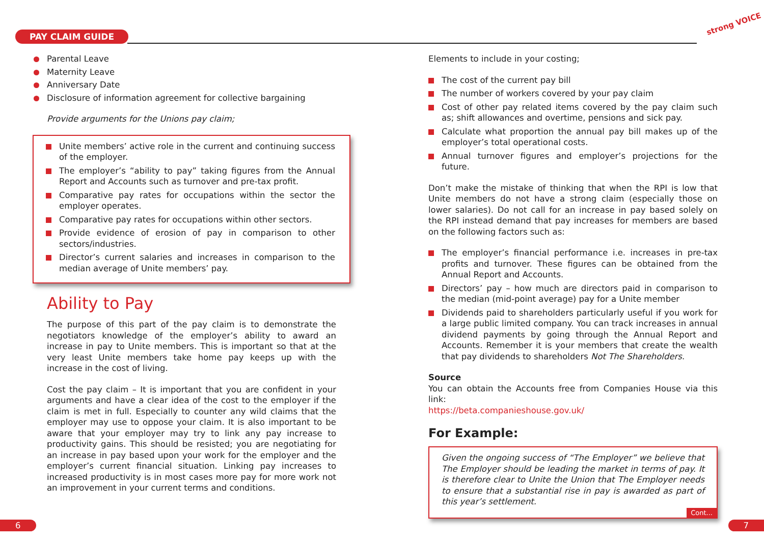PAY CLAIM GUIDE
strong VOICE
Parental Leave
Maternity Leave
Anniversary Date
Disclosure of information agreement for collective bargaining
Provide arguments for the Unions pay claim;
Unite members’ active role in the current and continuing success of the employer.
The employer’s “ability to pay” taking figures from the Annual Report and Accounts such as turnover and pre-tax profit.
Comparative pay rates for occupations within the sector the employer operates.
Comparative pay rates for occupations within other sectors.
Provide evidence of erosion of pay in comparison to other sectors/industries.
Director’s current salaries and increases in comparison to the median average of Unite members’ pay.
Ability to Pay
The purpose of this part of the pay claim is to demonstrate the negotiators knowledge of the employer’s ability to award an increase in pay to Unite members. This is important so that at the very least Unite members take home pay keeps up with the increase in the cost of living.
Cost the pay claim – It is important that you are confident in your arguments and have a clear idea of the cost to the employer if the claim is met in full. Especially to counter any wild claims that the employer may use to oppose your claim. It is also important to be aware that your employer may try to link any pay increase to productivity gains. This should be resisted; you are negotiating for an increase in pay based upon your work for the employer and the employer’s current financial situation. Linking pay increases to increased productivity is in most cases more pay for more work not an improvement in your current terms and conditions.
Elements to include in your costing;
The cost of the current pay bill
The number of workers covered by your pay claim
Cost of other pay related items covered by the pay claim such as; shift allowances and overtime, pensions and sick pay.
Calculate what proportion the annual pay bill makes up of the employer’s total operational costs.
Annual turnover figures and employer’s projections for the future.
Don’t make the mistake of thinking that when the RPI is low that Unite members do not have a strong claim (especially those on lower salaries). Do not call for an increase in pay based solely on the RPI instead demand that pay increases for members are based on the following factors such as:
The employer’s financial performance i.e. increases in pre-tax profits and turnover. These figures can be obtained from the Annual Report and Accounts.
Directors’ pay – how much are directors paid in comparison to the median (mid-point average) pay for a Unite member
Dividends paid to shareholders particularly useful if you work for a large public limited company. You can track increases in annual dividend payments by going through the Annual Report and Accounts. Remember it is your members that create the wealth that pay dividends to shareholders Not The Shareholders.
Source
You can obtain the Accounts free from Companies House via this link:
https://beta.companieshouse.gov.uk/
For Example:
Given the ongoing success of “The Employer” we believe that The Employer should be leading the market in terms of pay. It is therefore clear to Unite the Union that The Employer needs to ensure that a substantial rise in pay is awarded as part of this year’s settlement.
Cont...
6 7